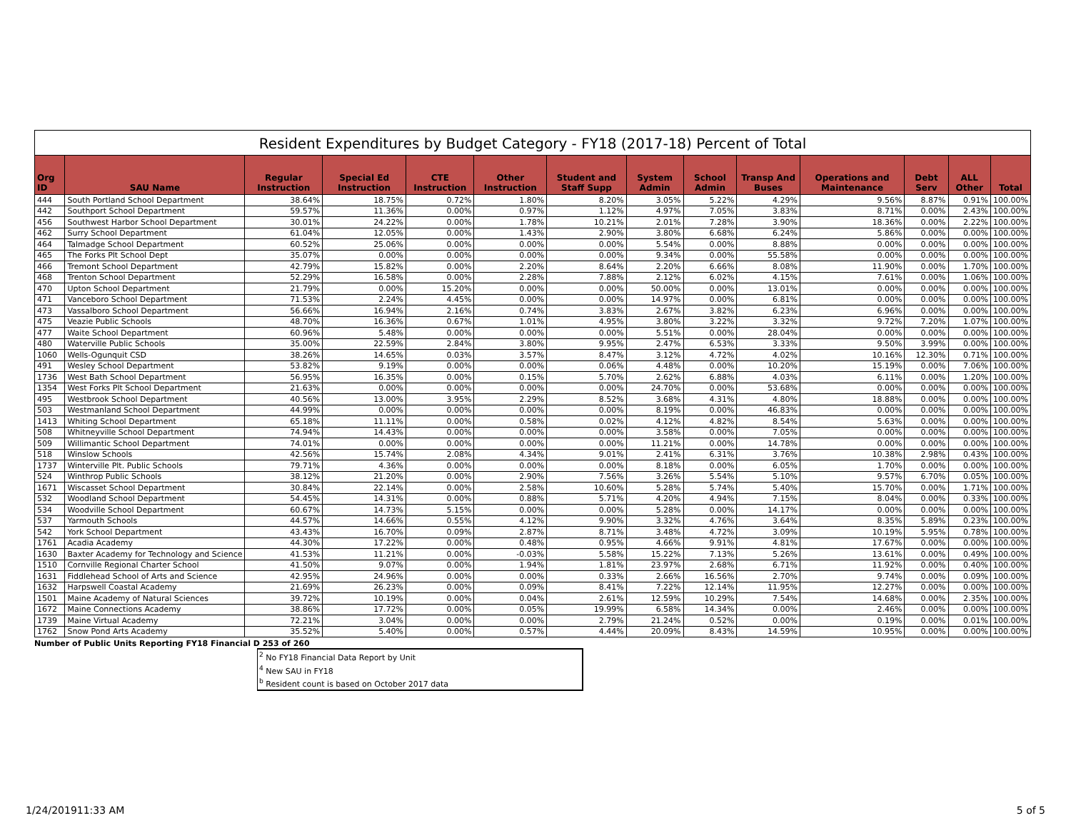Resident Expenditures by Budget Category - FY18 (2017-18) Percent of Total
| Org ID | SAU Name | Regular Instruction | Special Ed Instruction | CTE Instruction | Other Instruction | Student and Staff Supp | System Admin | School Admin | Transp And Buses | Operations and Maintenance | Debt Serv | ALL Other | Total |
| --- | --- | --- | --- | --- | --- | --- | --- | --- | --- | --- | --- | --- | --- |
| 444 | South Portland School Department | 38.64% | 18.75% | 0.72% | 1.80% | 8.20% | 3.05% | 5.22% | 4.29% | 9.56% | 8.87% | 0.91% | 100.00% |
| 442 | Southport School Department | 59.57% | 11.36% | 0.00% | 0.97% | 1.12% | 4.97% | 7.05% | 3.83% | 8.71% | 0.00% | 2.43% | 100.00% |
| 456 | Southwest Harbor School Department | 30.01% | 24.22% | 0.00% | 1.78% | 10.21% | 2.01% | 7.28% | 3.90% | 18.36% | 0.00% | 2.22% | 100.00% |
| 462 | Surry School Department | 61.04% | 12.05% | 0.00% | 1.43% | 2.90% | 3.80% | 6.68% | 6.24% | 5.86% | 0.00% | 0.00% | 100.00% |
| 464 | Talmadge School Department | 60.52% | 25.06% | 0.00% | 0.00% | 0.00% | 5.54% | 0.00% | 8.88% | 0.00% | 0.00% | 0.00% | 100.00% |
| 465 | The Forks Plt School Dept | 35.07% | 0.00% | 0.00% | 0.00% | 0.00% | 9.34% | 0.00% | 55.58% | 0.00% | 0.00% | 0.00% | 100.00% |
| 466 | Tremont School Department | 42.79% | 15.82% | 0.00% | 2.20% | 8.64% | 2.20% | 6.66% | 8.08% | 11.90% | 0.00% | 1.70% | 100.00% |
| 468 | Trenton School Department | 52.29% | 16.58% | 0.00% | 2.28% | 7.88% | 2.12% | 6.02% | 4.15% | 7.61% | 0.00% | 1.06% | 100.00% |
| 470 | Upton School Department | 21.79% | 0.00% | 15.20% | 0.00% | 0.00% | 50.00% | 0.00% | 13.01% | 0.00% | 0.00% | 0.00% | 100.00% |
| 471 | Vanceboro School Department | 71.53% | 2.24% | 4.45% | 0.00% | 0.00% | 14.97% | 0.00% | 6.81% | 0.00% | 0.00% | 0.00% | 100.00% |
| 473 | Vassalboro School Department | 56.66% | 16.94% | 2.16% | 0.74% | 3.83% | 2.67% | 3.82% | 6.23% | 6.96% | 0.00% | 0.00% | 100.00% |
| 475 | Veazie Public Schools | 48.70% | 16.36% | 0.67% | 1.01% | 4.95% | 3.80% | 3.22% | 3.32% | 9.72% | 7.20% | 1.07% | 100.00% |
| 477 | Waite School Department | 60.96% | 5.48% | 0.00% | 0.00% | 0.00% | 5.51% | 0.00% | 28.04% | 0.00% | 0.00% | 0.00% | 100.00% |
| 480 | Waterville Public Schools | 35.00% | 22.59% | 2.84% | 3.80% | 9.95% | 2.47% | 6.53% | 3.33% | 9.50% | 3.99% | 0.00% | 100.00% |
| 1060 | Wells-Ogunquit CSD | 38.26% | 14.65% | 0.03% | 3.57% | 8.47% | 3.12% | 4.72% | 4.02% | 10.16% | 12.30% | 0.71% | 100.00% |
| 491 | Wesley School Department | 53.82% | 9.19% | 0.00% | 0.00% | 0.06% | 4.48% | 0.00% | 10.20% | 15.19% | 0.00% | 7.06% | 100.00% |
| 1736 | West Bath School Department | 56.95% | 16.35% | 0.00% | 0.15% | 5.70% | 2.62% | 6.88% | 4.03% | 6.11% | 0.00% | 1.20% | 100.00% |
| 1354 | West Forks Plt School Department | 21.63% | 0.00% | 0.00% | 0.00% | 0.00% | 24.70% | 0.00% | 53.68% | 0.00% | 0.00% | 0.00% | 100.00% |
| 495 | Westbrook School Department | 40.56% | 13.00% | 3.95% | 2.29% | 8.52% | 3.68% | 4.31% | 4.80% | 18.88% | 0.00% | 0.00% | 100.00% |
| 503 | Westmanland School Department | 44.99% | 0.00% | 0.00% | 0.00% | 0.00% | 8.19% | 0.00% | 46.83% | 0.00% | 0.00% | 0.00% | 100.00% |
| 1413 | Whiting School Department | 65.18% | 11.11% | 0.00% | 0.58% | 0.02% | 4.12% | 4.82% | 8.54% | 5.63% | 0.00% | 0.00% | 100.00% |
| 508 | Whitneyville School Department | 74.94% | 14.43% | 0.00% | 0.00% | 0.00% | 3.58% | 0.00% | 7.05% | 0.00% | 0.00% | 0.00% | 100.00% |
| 509 | Willimantic School Department | 74.01% | 0.00% | 0.00% | 0.00% | 0.00% | 11.21% | 0.00% | 14.78% | 0.00% | 0.00% | 0.00% | 100.00% |
| 518 | Winslow Schools | 42.56% | 15.74% | 2.08% | 4.34% | 9.01% | 2.41% | 6.31% | 3.76% | 10.38% | 2.98% | 0.43% | 100.00% |
| 1737 | Winterville Plt. Public Schools | 79.71% | 4.36% | 0.00% | 0.00% | 0.00% | 8.18% | 0.00% | 6.05% | 1.70% | 0.00% | 0.00% | 100.00% |
| 524 | Winthrop Public Schools | 38.12% | 21.20% | 0.00% | 2.90% | 7.56% | 3.26% | 5.54% | 5.10% | 9.57% | 6.70% | 0.05% | 100.00% |
| 1671 | Wiscasset School Department | 30.84% | 22.14% | 0.00% | 2.58% | 10.60% | 5.28% | 5.74% | 5.40% | 15.70% | 0.00% | 1.71% | 100.00% |
| 532 | Woodland School Department | 54.45% | 14.31% | 0.00% | 0.88% | 5.71% | 4.20% | 4.94% | 7.15% | 8.04% | 0.00% | 0.33% | 100.00% |
| 534 | Woodville School Department | 60.67% | 14.73% | 5.15% | 0.00% | 0.00% | 5.28% | 0.00% | 14.17% | 0.00% | 0.00% | 0.00% | 100.00% |
| 537 | Yarmouth Schools | 44.57% | 14.66% | 0.55% | 4.12% | 9.90% | 3.32% | 4.76% | 3.64% | 8.35% | 5.89% | 0.23% | 100.00% |
| 542 | York School Department | 43.43% | 16.70% | 0.09% | 2.87% | 8.71% | 3.48% | 4.72% | 3.09% | 10.19% | 5.95% | 0.78% | 100.00% |
| 1761 | Acadia Academy | 44.30% | 17.22% | 0.00% | 0.48% | 0.95% | 4.66% | 9.91% | 4.81% | 17.67% | 0.00% | 0.00% | 100.00% |
| 1630 | Baxter Academy for Technology and Science | 41.53% | 11.21% | 0.00% | -0.03% | 5.58% | 15.22% | 7.13% | 5.26% | 13.61% | 0.00% | 0.49% | 100.00% |
| 1510 | Cornville Regional Charter School | 41.50% | 9.07% | 0.00% | 1.94% | 1.81% | 23.97% | 2.68% | 6.71% | 11.92% | 0.00% | 0.40% | 100.00% |
| 1631 | Fiddlehead School of Arts and Science | 42.95% | 24.96% | 0.00% | 0.00% | 0.33% | 2.66% | 16.56% | 2.70% | 9.74% | 0.00% | 0.09% | 100.00% |
| 1632 | Harpswell Coastal Academy | 21.69% | 26.23% | 0.00% | 0.09% | 8.41% | 7.22% | 12.14% | 11.95% | 12.27% | 0.00% | 0.00% | 100.00% |
| 1501 | Maine Academy of Natural Sciences | 39.72% | 10.19% | 0.00% | 0.04% | 2.61% | 12.59% | 10.29% | 7.54% | 14.68% | 0.00% | 2.35% | 100.00% |
| 1672 | Maine Connections Academy | 38.86% | 17.72% | 0.00% | 0.05% | 19.99% | 6.58% | 14.34% | 0.00% | 2.46% | 0.00% | 0.00% | 100.00% |
| 1739 | Maine Virtual Academy | 72.21% | 3.04% | 0.00% | 0.00% | 2.79% | 21.24% | 0.52% | 0.00% | 0.19% | 0.00% | 0.01% | 100.00% |
| 1762 | Snow Pond Arts Academy | 35.52% | 5.40% | 0.00% | 0.57% | 4.44% | 20.09% | 8.43% | 14.59% | 10.95% | 0.00% | 0.00% | 100.00% |
Number of Public Units Reporting FY18 Financial D 253 of 260
<sup>2</sup> No FY18 Financial Data Report by Unit
<sup>4</sup> New SAU in FY18
<sup>b</sup> Resident count is based on October 2017 data
1/24/201911:33 AM 5 of 5